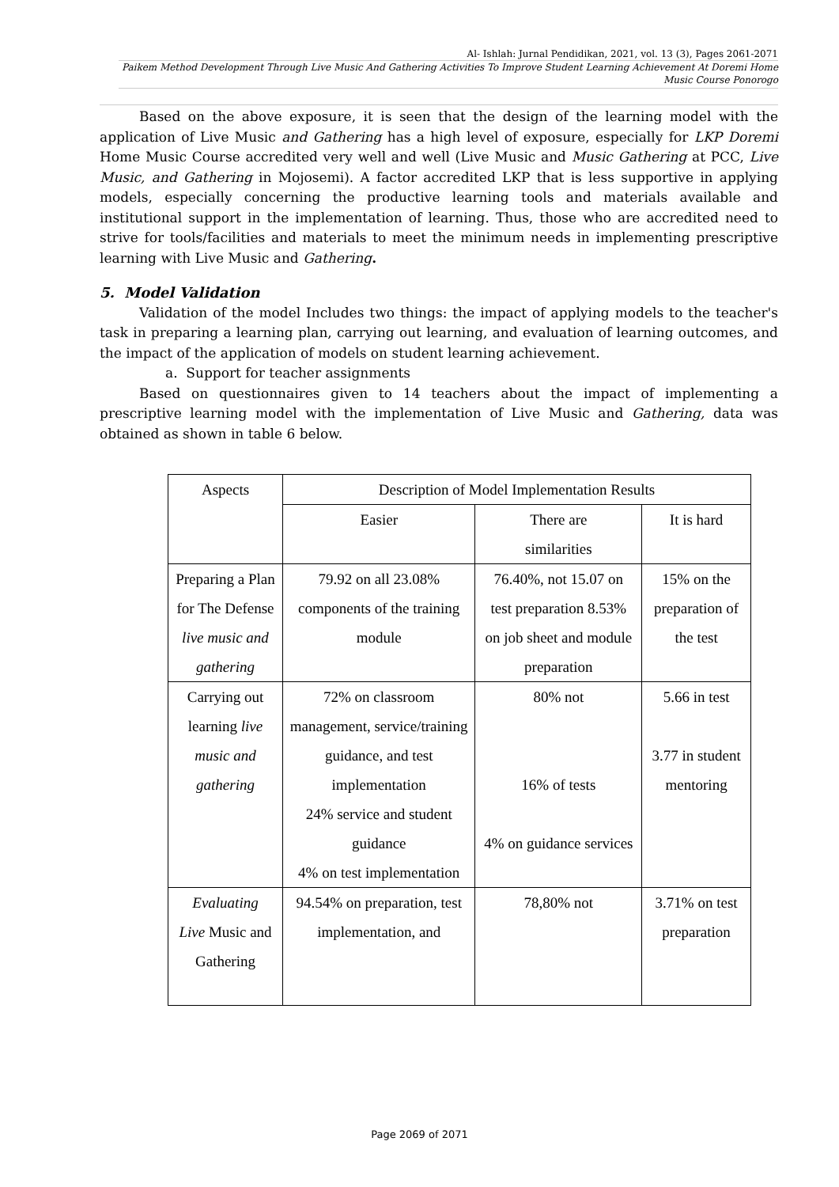Al- Ishlah: Jurnal Pendidikan, 2021, vol. 13 (3), Pages 2061-2071
Paikem Method Development Through Live Music And Gathering Activities To Improve Student Learning Achievement At Doremi Home Music Course Ponorogo
Based on the above exposure, it is seen that the design of the learning model with the application of Live Music and Gathering has a high level of exposure, especially for LKP Doremi Home Music Course accredited very well and well (Live Music and Music Gathering at PCC, Live Music, and Gathering in Mojosemi). A factor accredited LKP that is less supportive in applying models, especially concerning the productive learning tools and materials available and institutional support in the implementation of learning. Thus, those who are accredited need to strive for tools/facilities and materials to meet the minimum needs in implementing prescriptive learning with Live Music and Gathering.
5. Model Validation
Validation of the model Includes two things: the impact of applying models to the teacher's task in preparing a learning plan, carrying out learning, and evaluation of learning outcomes, and the impact of the application of models on student learning achievement.
a. Support for teacher assignments
Based on questionnaires given to 14 teachers about the impact of implementing a prescriptive learning model with the implementation of Live Music and Gathering, data was obtained as shown in table 6 below.
| Aspects | Description of Model Implementation Results | | |
| | Easier | There are similarities | It is hard |
| Preparing a Plan for The Defense live music and gathering | 79.92 on all 23.08% components of the training module | 76.40%, not 15.07 on test preparation 8.53% on job sheet and module preparation | 15% on the preparation of the test |
| Carrying out learning live music and gathering | 72% on classroom management, service/training guidance, and test implementation 24% service and student guidance 4% on test implementation | 80% not 16% of tests 4% on guidance services | 5.66 in test 3.77 in student mentoring |
| Evaluating Live Music and Gathering | 94.54% on preparation, test implementation, and | 78,80% not | 3.71% on test preparation |
Page 2069 of 2071